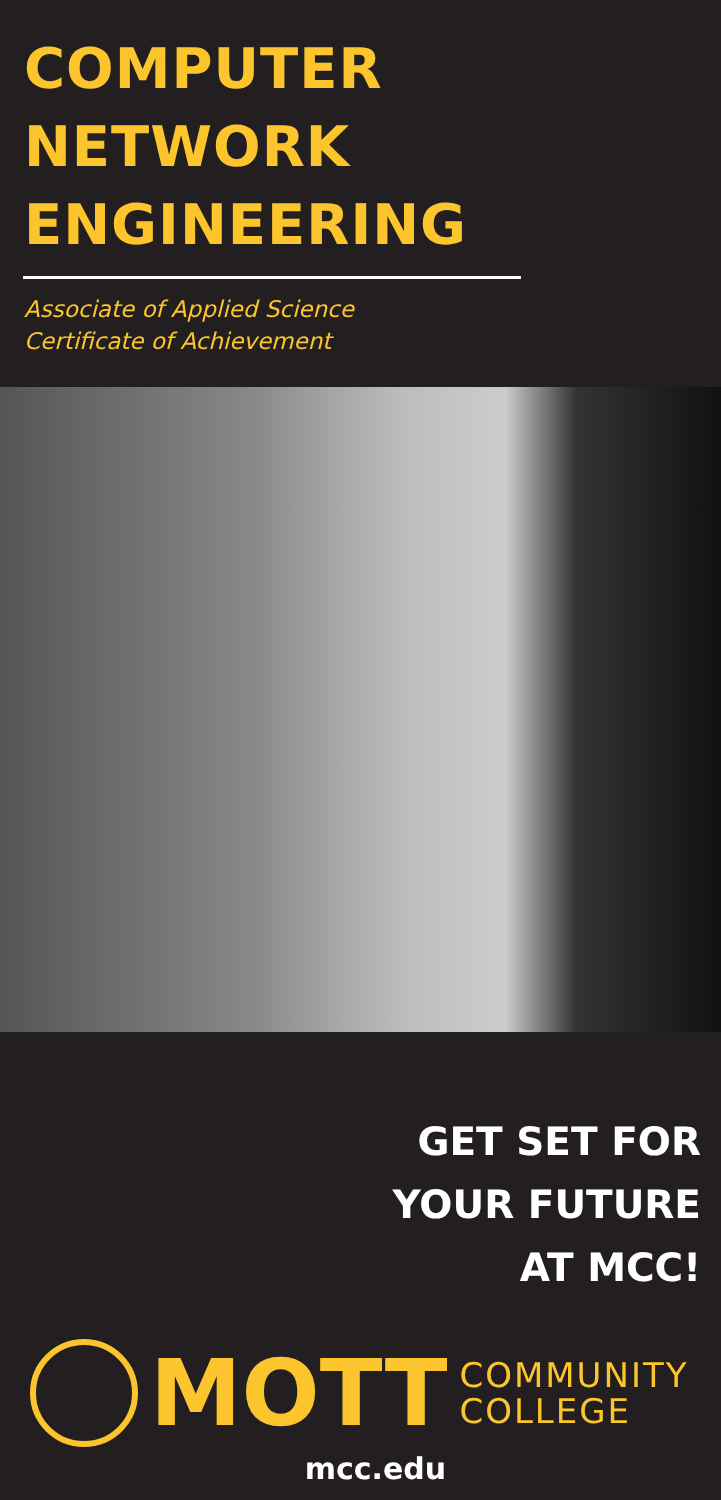COMPUTER
NETWORK
ENGINEERING
Associate of Applied Science
Certificate of Achievement
GET SET FOR
YOUR FUTURE
AT MCC!
MOTT
COMMUNITY
COLLEGE
mcc.edu